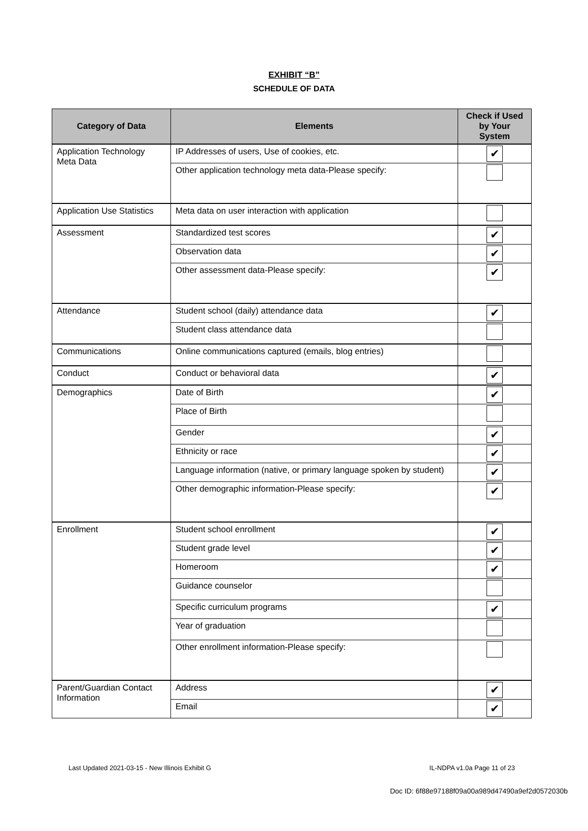EXHIBIT “B”
SCHEDULE OF DATA
| Category of Data | Elements | Check if Used by Your System |
| --- | --- | --- |
| Application Technology Meta Data | IP Addresses of users, Use of cookies, etc. | ✔ |
| | Other application technology meta data-Please specify: | |
| Application Use Statistics | Meta data on user interaction with application | |
| Assessment | Standardized test scores | ✔ |
| | Observation data | ✔ |
| | Other assessment data-Please specify: | ✔ |
| Attendance | Student school (daily) attendance data | ✔ |
| | Student class attendance data | |
| Communications | Online communications captured (emails, blog entries) | |
| Conduct | Conduct or behavioral data | ✔ |
| Demographics | Date of Birth | ✔ |
| | Place of Birth | |
| | Gender | ✔ |
| | Ethnicity or race | ✔ |
| | Language information (native, or primary language spoken by student) | ✔ |
| | Other demographic information-Please specify: | ✔ |
| Enrollment | Student school enrollment | ✔ |
| | Student grade level | ✔ |
| | Homeroom | ✔ |
| | Guidance counselor | |
| | Specific curriculum programs | ✔ |
| | Year of graduation | |
| | Other enrollment information-Please specify: | |
| Parent/Guardian Contact Information | Address | ✔ |
| | Email | ✔ |
Last Updated 2021-03-15 - New Illinois Exhibit G IL-NDPA v1.0a Page 11 of 23
Doc ID: 6f88e97188f09a00a989d47490a9ef2d0572030b